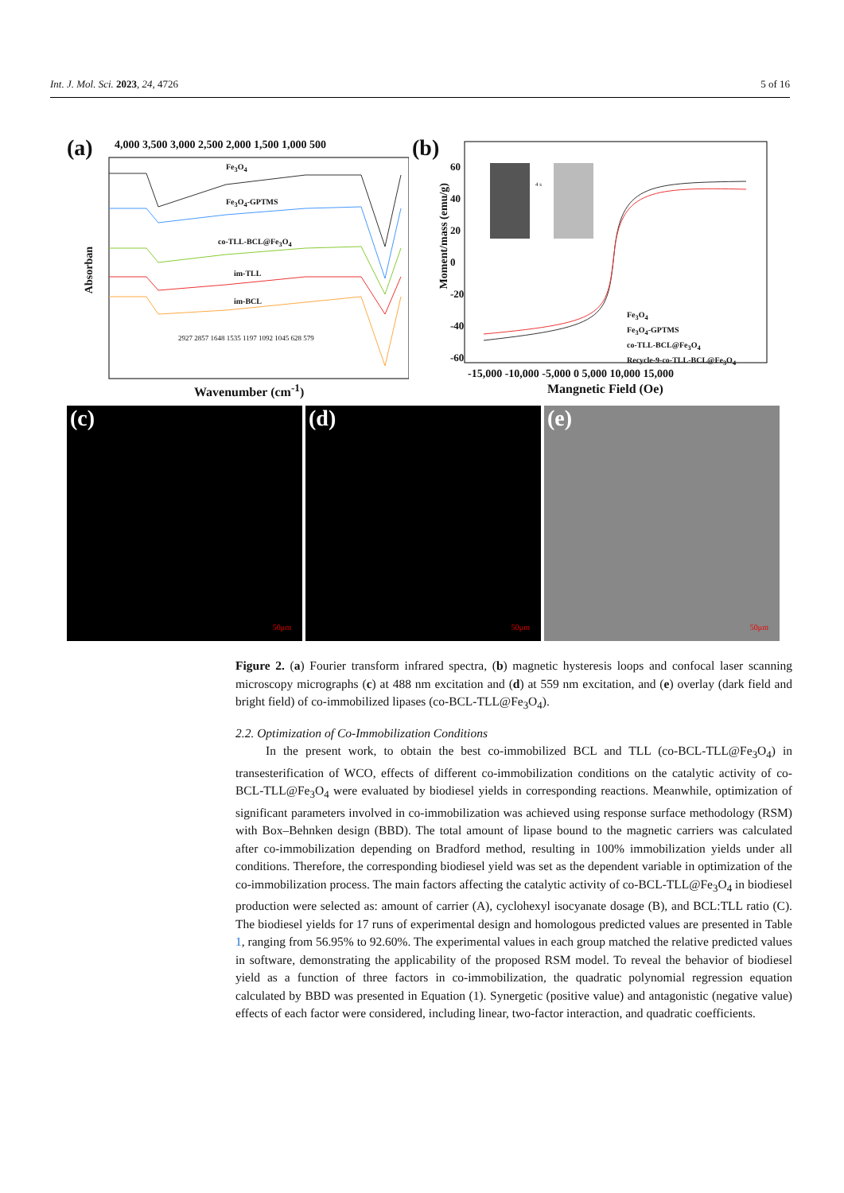Int. J. Mol. Sci. 2023, 24, 4726 5 of 16
(a)
4,000 3,500 3,000 2,500 2,000 1,500 1,000 500
Fe<sub>3</sub>O<sub>4</sub>
Fe<sub>3</sub>O<sub>4</sub>-GPTMS
co-TLL-BCL@Fe<sub>3</sub>O<sub>4</sub>
im-TLL
im-BCL
2927 2857 1648 1535 1197 1092 1045 628 579
Absorban
Wavenumber (cm<sup>-1</sup>)
(b)
Moment/mass (emu/g)
60
40
20
0
-20
-40
-60
4 s
Fe<sub>3</sub>O<sub>4</sub>
Fe<sub>3</sub>O<sub>4</sub>-GPTMS
co-TLL-BCL@Fe<sub>3</sub>O<sub>4</sub>
Recycle-9-co-TLL-BCL@Fe<sub>3</sub>O<sub>4</sub>
-15,000 -10,000 -5,000 0 5,000 10,000 15,000
Mangnetic Field (Oe)
(c)
50μm
(d)
50μm
(e)
50μm
Figure 2. (a) Fourier transform infrared spectra, (b) magnetic hysteresis loops and confocal laser scanning microscopy micrographs (c) at 488 nm excitation and (d) at 559 nm excitation, and (e) overlay (dark field and bright field) of co-immobilized lipases (co-BCL-TLL@Fe<sub>3</sub>O<sub>4</sub>).
2.2. Optimization of Co-Immobilization Conditions
In the present work, to obtain the best co-immobilized BCL and TLL (co-BCL-TLL@Fe<sub>3</sub>O<sub>4</sub>) in transesterification of WCO, effects of different co-immobilization conditions on the catalytic activity of co-BCL-TLL@Fe<sub>3</sub>O<sub>4</sub> were evaluated by biodiesel yields in corresponding reactions. Meanwhile, optimization of significant parameters involved in co-immobilization was achieved using response surface methodology (RSM) with Box–Behnken design (BBD). The total amount of lipase bound to the magnetic carriers was calculated after co-immobilization depending on Bradford method, resulting in 100% immobilization yields under all conditions. Therefore, the corresponding biodiesel yield was set as the dependent variable in optimization of the co-immobilization process. The main factors affecting the catalytic activity of co-BCL-TLL@Fe<sub>3</sub>O<sub>4</sub> in biodiesel production were selected as: amount of carrier (A), cyclohexyl isocyanate dosage (B), and BCL:TLL ratio (C). The biodiesel yields for 17 runs of experimental design and homologous predicted values are presented in Table 1, ranging from 56.95% to 92.60%. The experimental values in each group matched the relative predicted values in software, demonstrating the applicability of the proposed RSM model. To reveal the behavior of biodiesel yield as a function of three factors in co-immobilization, the quadratic polynomial regression equation calculated by BBD was presented in Equation (1). Synergetic (positive value) and antagonistic (negative value) effects of each factor were considered, including linear, two-factor interaction, and quadratic coefficients.